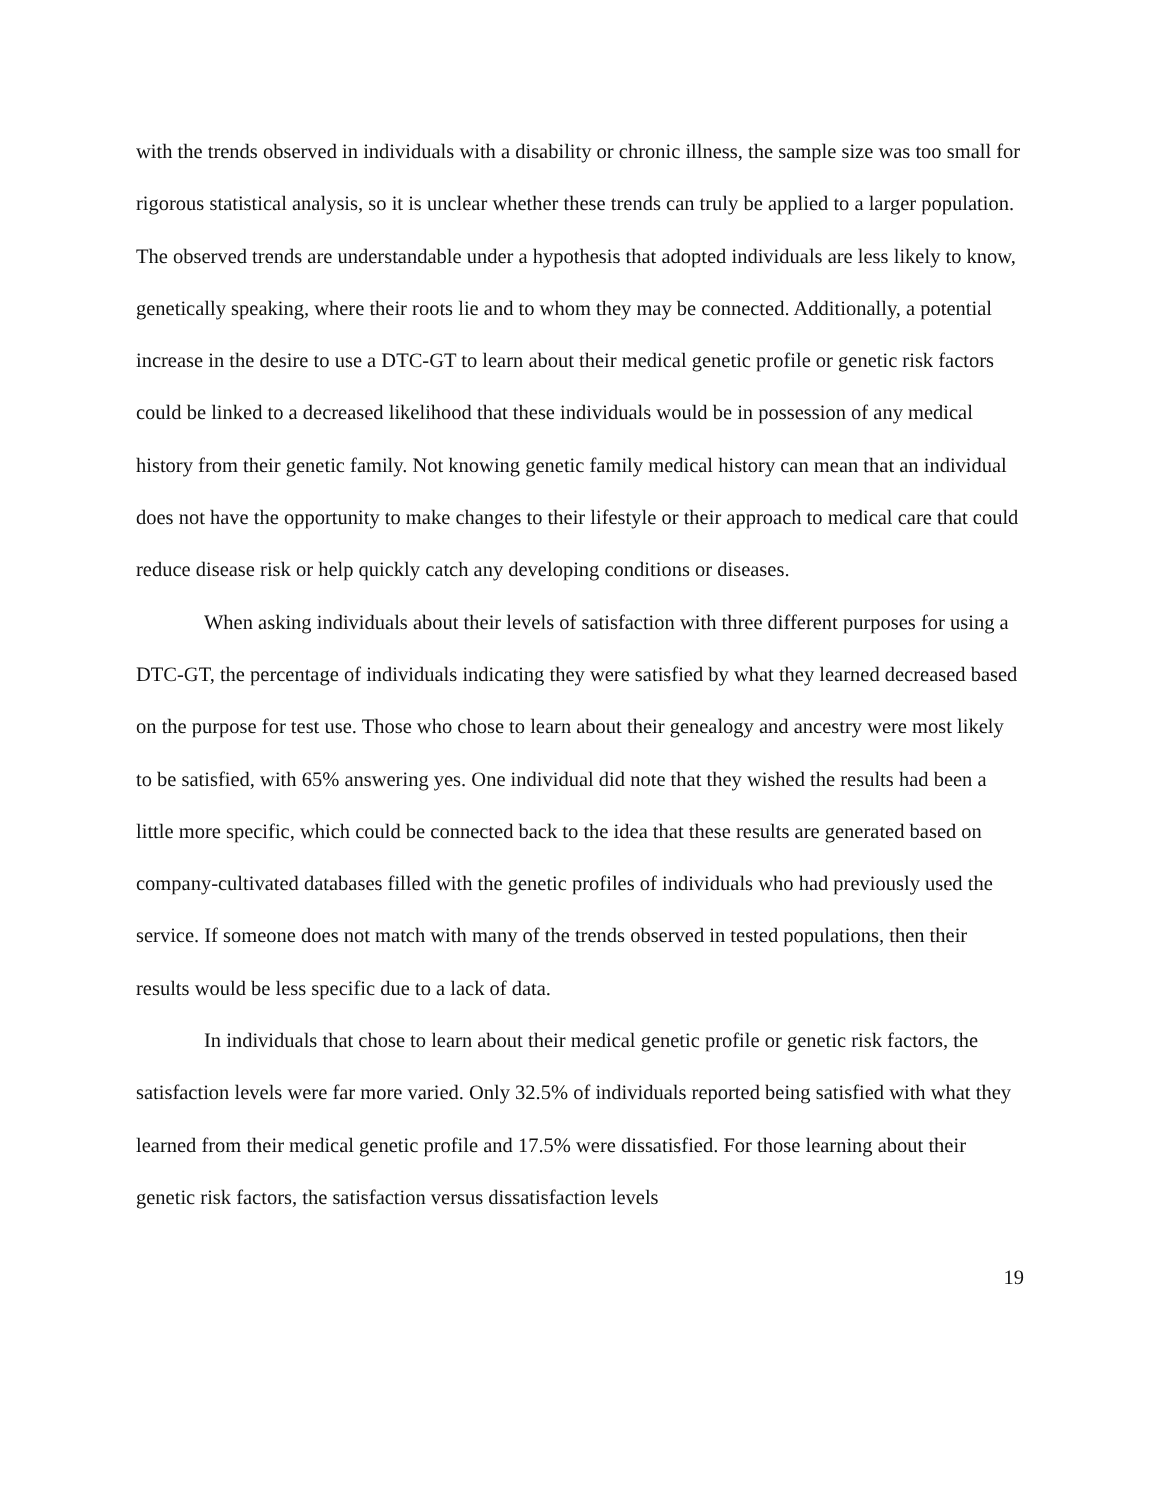with the trends observed in individuals with a disability or chronic illness, the sample size was too small for rigorous statistical analysis, so it is unclear whether these trends can truly be applied to a larger population. The observed trends are understandable under a hypothesis that adopted individuals are less likely to know, genetically speaking, where their roots lie and to whom they may be connected. Additionally, a potential increase in the desire to use a DTC-GT to learn about their medical genetic profile or genetic risk factors could be linked to a decreased likelihood that these individuals would be in possession of any medical history from their genetic family. Not knowing genetic family medical history can mean that an individual does not have the opportunity to make changes to their lifestyle or their approach to medical care that could reduce disease risk or help quickly catch any developing conditions or diseases.
When asking individuals about their levels of satisfaction with three different purposes for using a DTC-GT, the percentage of individuals indicating they were satisfied by what they learned decreased based on the purpose for test use. Those who chose to learn about their genealogy and ancestry were most likely to be satisfied, with 65% answering yes. One individual did note that they wished the results had been a little more specific, which could be connected back to the idea that these results are generated based on company-cultivated databases filled with the genetic profiles of individuals who had previously used the service. If someone does not match with many of the trends observed in tested populations, then their results would be less specific due to a lack of data.
In individuals that chose to learn about their medical genetic profile or genetic risk factors, the satisfaction levels were far more varied. Only 32.5% of individuals reported being satisfied with what they learned from their medical genetic profile and 17.5% were dissatisfied. For those learning about their genetic risk factors, the satisfaction versus dissatisfaction levels
19